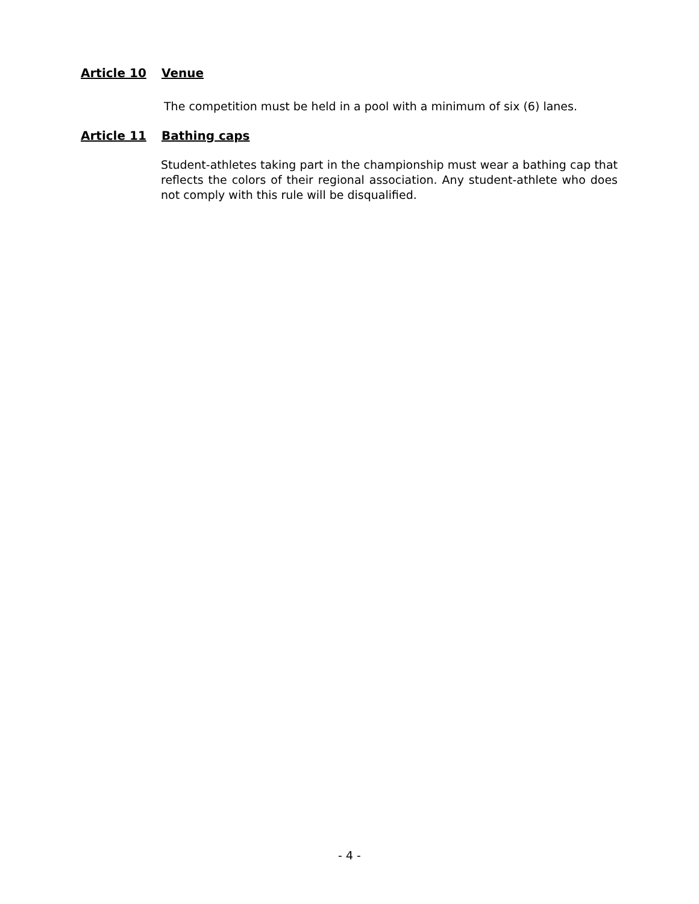Article 10 Venue
The competition must be held in a pool with a minimum of six (6) lanes.
Article 11 Bathing caps
Student-athletes taking part in the championship must wear a bathing cap that reflects the colors of their regional association. Any student-athlete who does not comply with this rule will be disqualified.
- 4 -